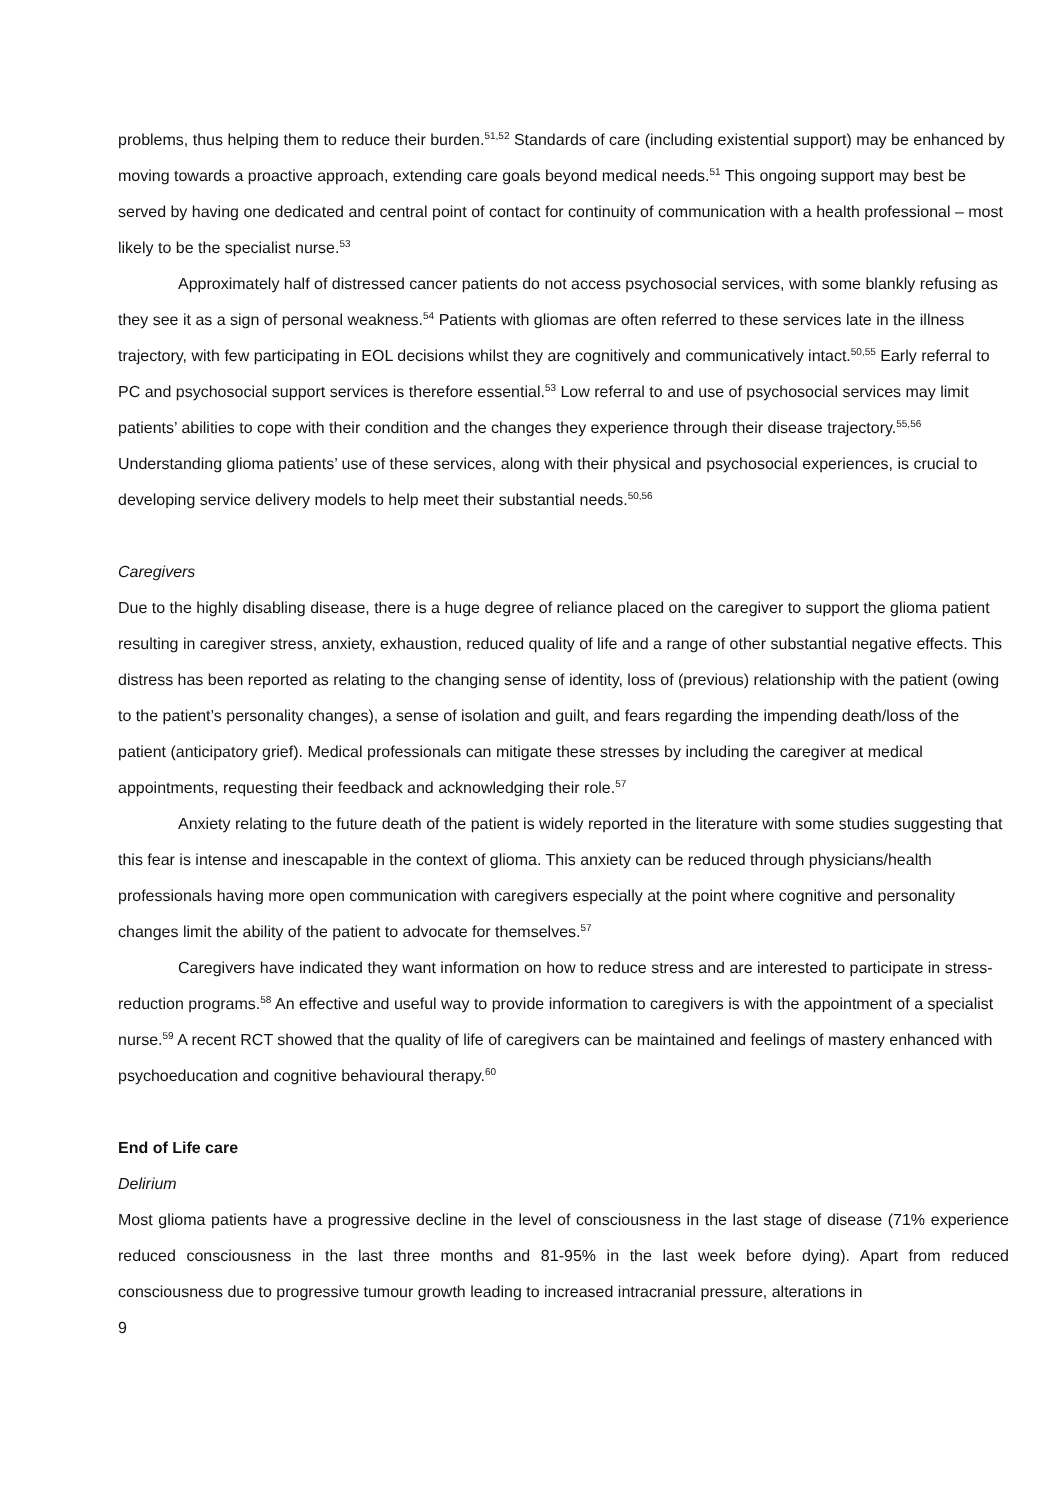problems, thus helping them to reduce their burden.<sup>51,52</sup> Standards of care (including existential support) may be enhanced by moving towards a proactive approach, extending care goals beyond medical needs.<sup>51</sup> This ongoing support may best be served by having one dedicated and central point of contact for continuity of communication with a health professional – most likely to be the specialist nurse.<sup>53</sup>
Approximately half of distressed cancer patients do not access psychosocial services, with some blankly refusing as they see it as a sign of personal weakness.<sup>54</sup> Patients with gliomas are often referred to these services late in the illness trajectory, with few participating in EOL decisions whilst they are cognitively and communicatively intact.<sup>50,55</sup> Early referral to PC and psychosocial support services is therefore essential.<sup>53</sup> Low referral to and use of psychosocial services may limit patients’ abilities to cope with their condition and the changes they experience through their disease trajectory.<sup>55,56</sup> Understanding glioma patients’ use of these services, along with their physical and psychosocial experiences, is crucial to developing service delivery models to help meet their substantial needs.<sup>50,56</sup>
Caregivers
Due to the highly disabling disease, there is a huge degree of reliance placed on the caregiver to support the glioma patient resulting in caregiver stress, anxiety, exhaustion, reduced quality of life and a range of other substantial negative effects. This distress has been reported as relating to the changing sense of identity, loss of (previous) relationship with the patient (owing to the patient’s personality changes), a sense of isolation and guilt, and fears regarding the impending death/loss of the patient (anticipatory grief). Medical professionals can mitigate these stresses by including the caregiver at medical appointments, requesting their feedback and acknowledging their role.<sup>57</sup>
Anxiety relating to the future death of the patient is widely reported in the literature with some studies suggesting that this fear is intense and inescapable in the context of glioma. This anxiety can be reduced through physicians/health professionals having more open communication with caregivers especially at the point where cognitive and personality changes limit the ability of the patient to advocate for themselves.<sup>57</sup>
Caregivers have indicated they want information on how to reduce stress and are interested to participate in stress-reduction programs.<sup>58</sup> An effective and useful way to provide information to caregivers is with the appointment of a specialist nurse.<sup>59</sup> A recent RCT showed that the quality of life of caregivers can be maintained and feelings of mastery enhanced with psychoeducation and cognitive behavioural therapy.<sup>60</sup>
End of Life care
Delirium
Most glioma patients have a progressive decline in the level of consciousness in the last stage of disease (71% experience reduced consciousness in the last three months and 81-95% in the last week before dying). Apart from reduced consciousness due to progressive tumour growth leading to increased intracranial pressure, alterations in
9